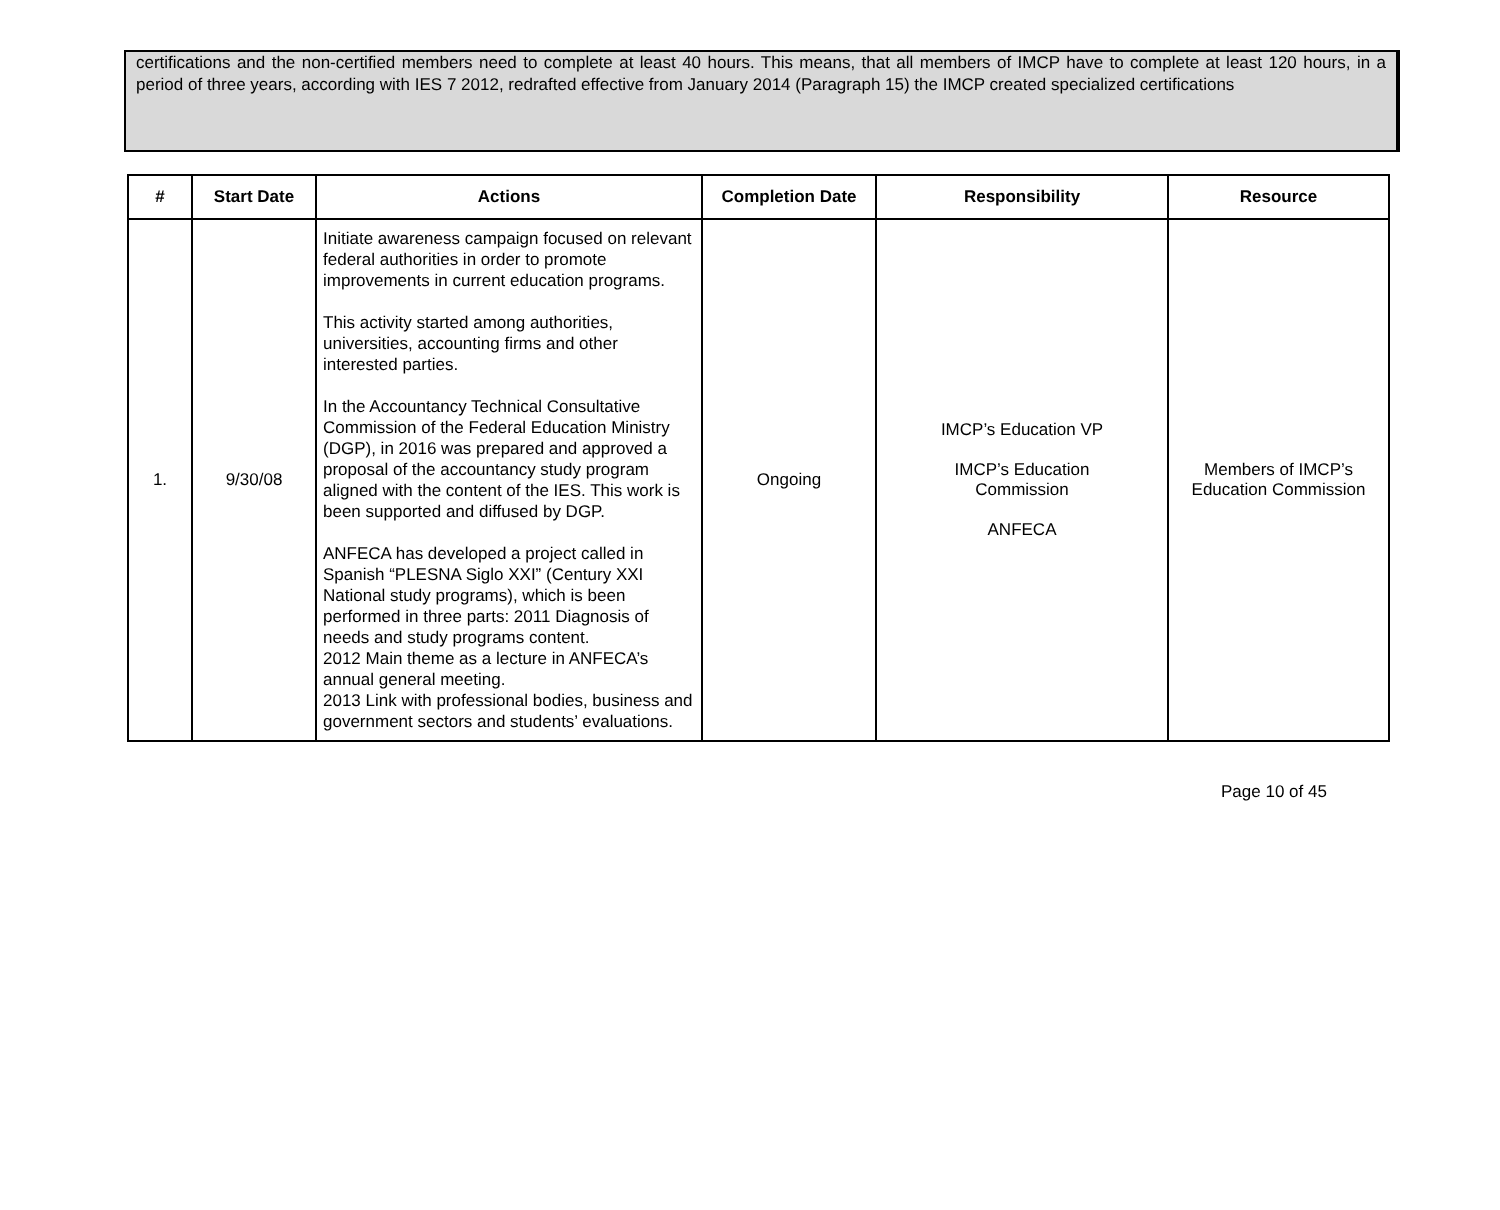certifications and the non-certified members need to complete at least 40 hours. This means, that all members of IMCP have to complete at least 120 hours, in a period of three years, according with IES 7 2012, redrafted effective from January 2014 (Paragraph 15) the IMCP created specialized certifications
| # | Start Date | Actions | Completion Date | Responsibility | Resource |
| --- | --- | --- | --- | --- | --- |
| 1. | 9/30/08 | Initiate awareness campaign focused on relevant federal authorities in order to promote improvements in current education programs. This activity started among authorities, universities, accounting firms and other interested parties. In the Accountancy Technical Consultative Commission of the Federal Education Ministry (DGP), in 2016 was prepared and approved a proposal of the accountancy study program aligned with the content of the IES. This work is been supported and diffused by DGP. ANFECA has developed a project called in Spanish “PLESNA Siglo XXI” (Century XXI National study programs), which is been performed in three parts: 2011 Diagnosis of needs and study programs content. 2012 Main theme as a lecture in ANFECA’s annual general meeting. 2013 Link with professional bodies, business and government sectors and students’ evaluations. | Ongoing | IMCP’s Education VP IMCP’s Education Commission ANFECA | Members of IMCP’s Education Commission |
Page 10 of 45